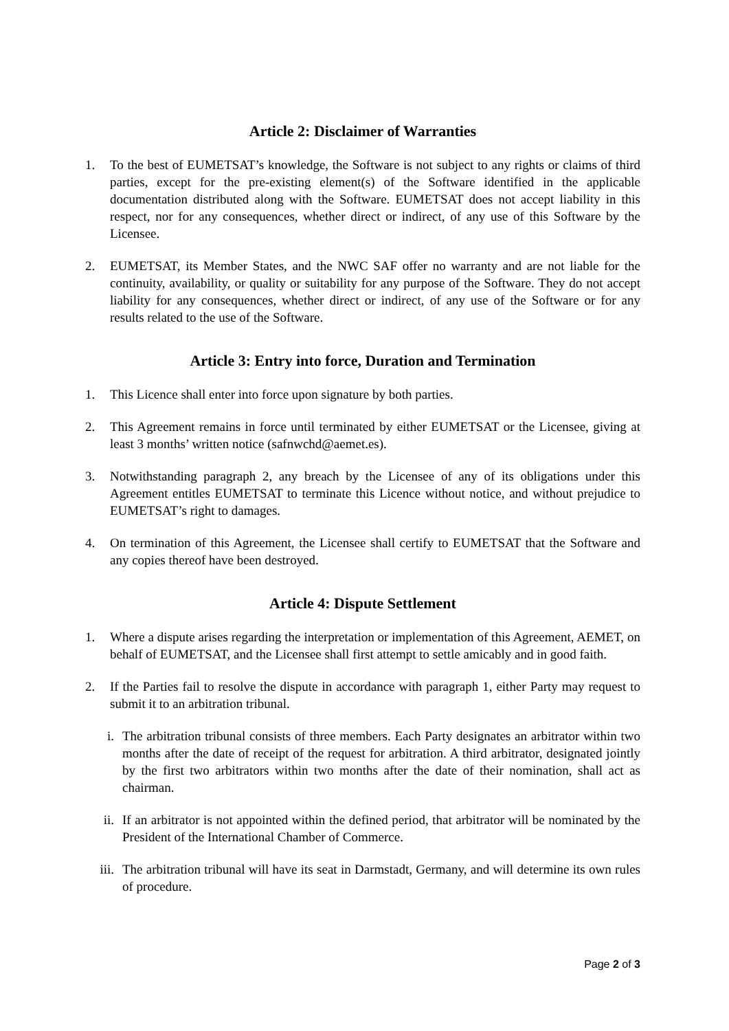Article 2: Disclaimer of Warranties
1. To the best of EUMETSAT’s knowledge, the Software is not subject to any rights or claims of third parties, except for the pre-existing element(s) of the Software identified in the applicable documentation distributed along with the Software. EUMETSAT does not accept liability in this respect, nor for any consequences, whether direct or indirect, of any use of this Software by the Licensee.
2. EUMETSAT, its Member States, and the NWC SAF offer no warranty and are not liable for the continuity, availability, or quality or suitability for any purpose of the Software. They do not accept liability for any consequences, whether direct or indirect, of any use of the Software or for any results related to the use of the Software.
Article 3: Entry into force, Duration and Termination
1. This Licence shall enter into force upon signature by both parties.
2. This Agreement remains in force until terminated by either EUMETSAT or the Licensee, giving at least 3 months’ written notice (safnwchd@aemet.es).
3. Notwithstanding paragraph 2, any breach by the Licensee of any of its obligations under this Agreement entitles EUMETSAT to terminate this Licence without notice, and without prejudice to EUMETSAT’s right to damages.
4. On termination of this Agreement, the Licensee shall certify to EUMETSAT that the Software and any copies thereof have been destroyed.
Article 4: Dispute Settlement
1. Where a dispute arises regarding the interpretation or implementation of this Agreement, AEMET, on behalf of EUMETSAT, and the Licensee shall first attempt to settle amicably and in good faith.
2. If the Parties fail to resolve the dispute in accordance with paragraph 1, either Party may request to submit it to an arbitration tribunal.
i. The arbitration tribunal consists of three members. Each Party designates an arbitrator within two months after the date of receipt of the request for arbitration. A third arbitrator, designated jointly by the first two arbitrators within two months after the date of their nomination, shall act as chairman.
ii. If an arbitrator is not appointed within the defined period, that arbitrator will be nominated by the President of the International Chamber of Commerce.
iii. The arbitration tribunal will have its seat in Darmstadt, Germany, and will determine its own rules of procedure.
Page 2 of 3